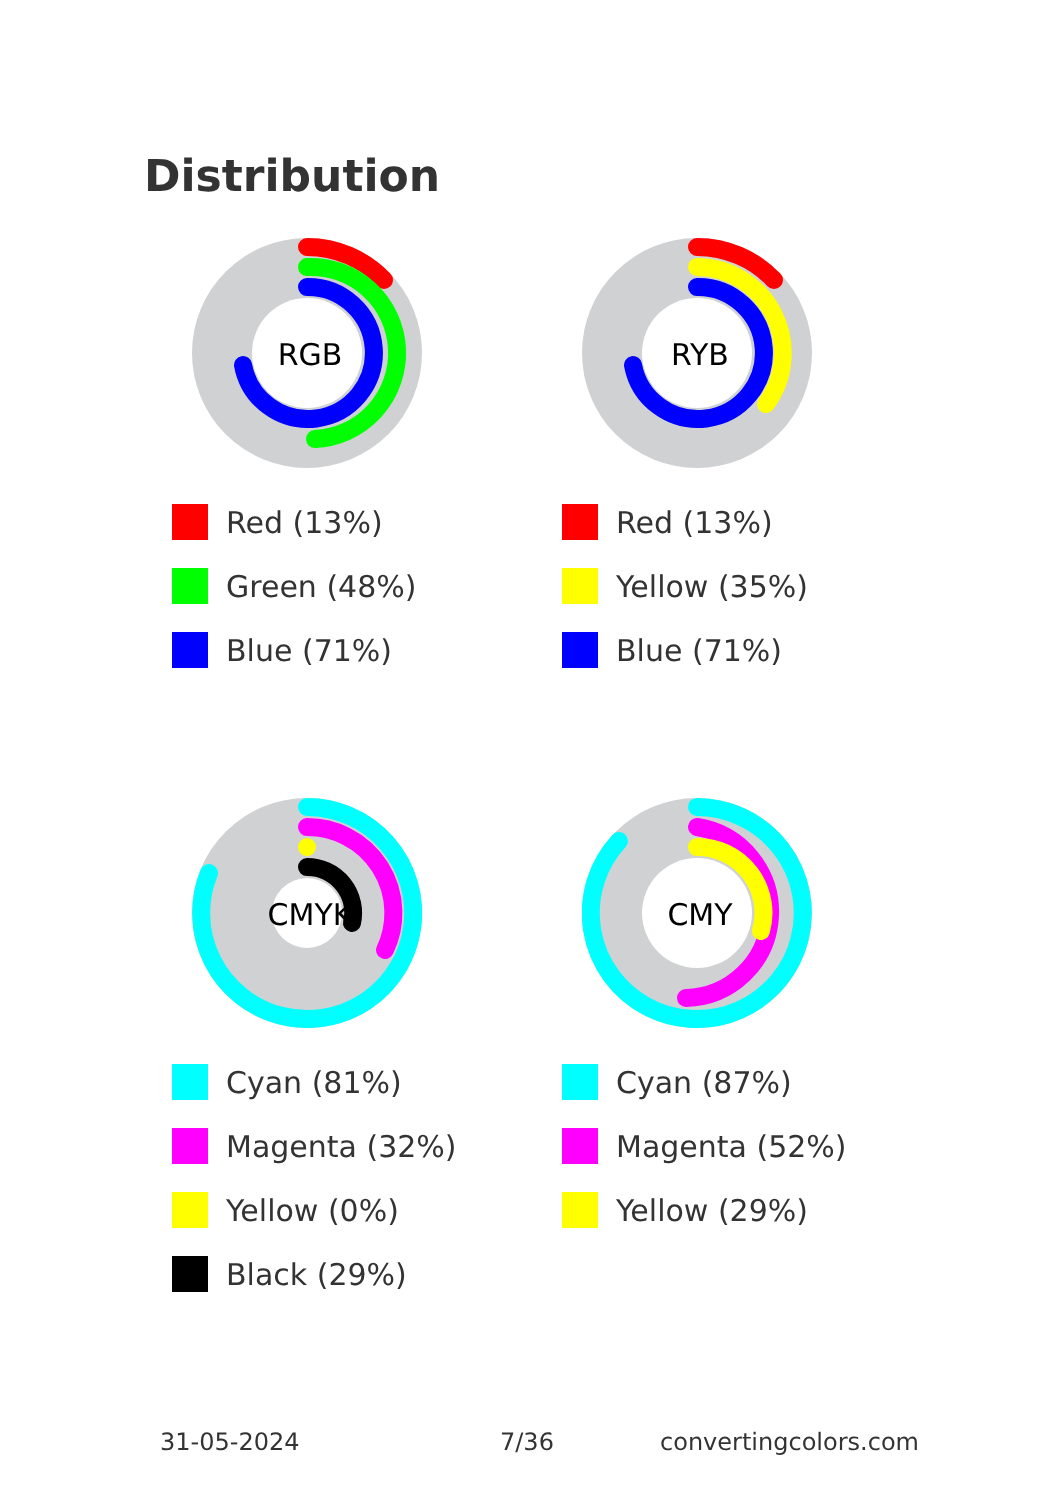Distribution
RGB
Red (13%)
Green (48%)
Blue (71%)
RYB
Red (13%)
Yellow (35%)
Blue (71%)
CMYK
Cyan (81%)
Magenta (32%)
Yellow (0%)
Black (29%)
CMY
Cyan (87%)
Magenta (52%)
Yellow (29%)
31-05-2024 7/36 convertingcolors.com